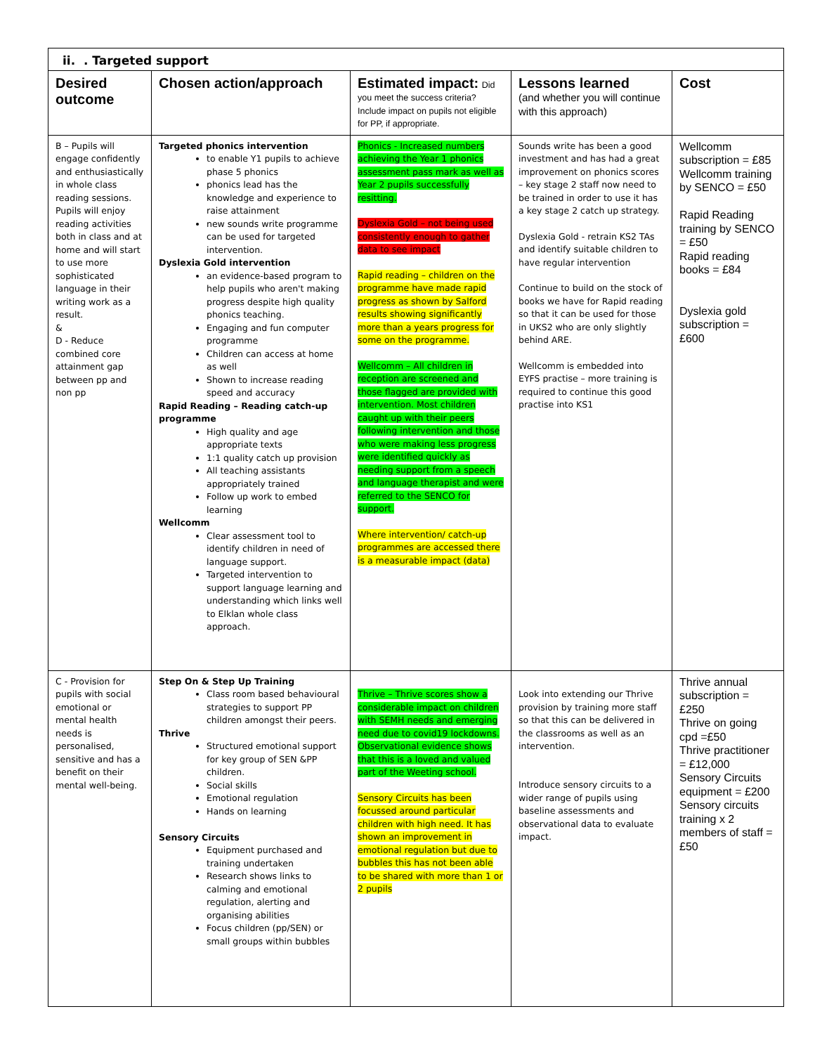| ii. . Targeted support | | | | |
| --- | --- | --- | --- | --- |
| Desired outcome | Chosen action/approach | Estimated impact: Did you meet the success criteria? Include impact on pupils not eligible for PP, if appropriate. | Lessons learned (and whether you will continue with this approach) | Cost |
| B – Pupils will engage confidently and enthusiastically in whole class reading sessions. Pupils will enjoy reading activities both in class and at home and will start to use more sophisticated language in their writing work as a result. & D - Reduce combined core attainment gap between pp and non pp | Targeted phonics intervention to enable Y1 pupils to achieve phase 5 phonics phonics lead has the knowledge and experience to raise attainment new sounds write programme can be used for targeted intervention. Dyslexia Gold intervention an evidence-based program to help pupils who aren't making progress despite high quality phonics teaching. Engaging and fun computer programme Children can access at home as well Shown to increase reading speed and accuracy Rapid Reading – Reading catch-up programme High quality and age appropriate texts 1:1 quality catch up provision All teaching assistants appropriately trained Follow up work to embed learning Wellcomm Clear assessment tool to identify children in need of language support. Targeted intervention to support language learning and understanding which links well to Elklan whole class approach. | Phonics - Increased numbers achieving the Year 1 phonics assessment pass mark as well as Year 2 pupils successfully resitting. Dyslexia Gold – not being used consistently enough to gather data to see impact Rapid reading – children on the programme have made rapid progress as shown by Salford results showing significantly more than a years progress for some on the programme. Wellcomm – All children in reception are screened and those flagged are provided with intervention. Most children caught up with their peers following intervention and those who were making less progress were identified quickly as needing support from a speech and language therapist and were referred to the SENCO for support. Where intervention/ catch-up programmes are accessed there is a measurable impact (data) | Sounds write has been a good investment and has had a great improvement on phonics scores – key stage 2 staff now need to be trained in order to use it has a key stage 2 catch up strategy. Dyslexia Gold - retrain KS2 TAs and identify suitable children to have regular intervention Continue to build on the stock of books we have for Rapid reading so that it can be used for those in UKS2 who are only slightly behind ARE. Wellcomm is embedded into EYFS practise – more training is required to continue this good practise into KS1 | Wellcomm subscription = £85 Wellcomm training by SENCO = £50 Rapid Reading training by SENCO = £50 Rapid reading books = £84 Dyslexia gold subscription = £600 |
| C - Provision for pupils with social emotional or mental health needs is personalised, sensitive and has a benefit on their mental well-being. | Step On & Step Up Training Class room based behavioural strategies to support PP children amongst their peers. Thrive Structured emotional support for key group of SEN &PP children. Social skills Emotional regulation Hands on learning Sensory Circuits Equipment purchased and training undertaken Research shows links to calming and emotional regulation, alerting and organising abilities Focus children (pp/SEN) or small groups within bubbles | Thrive – Thrive scores show a considerable impact on children with SEMH needs and emerging need due to covid19 lockdowns. Observational evidence shows that this is a loved and valued part of the Weeting school. Sensory Circuits has been focussed around particular children with high need. It has shown an improvement in emotional regulation but due to bubbles this has not been able to be shared with more than 1 or 2 pupils | Look into extending our Thrive provision by training more staff so that this can be delivered in the classrooms as well as an intervention. Introduce sensory circuits to a wider range of pupils using baseline assessments and observational data to evaluate impact. | Thrive annual subscription = £250 Thrive on going cpd =£50 Thrive practitioner = £12,000 Sensory Circuits equipment = £200 Sensory circuits training x 2 members of staff = £50 |